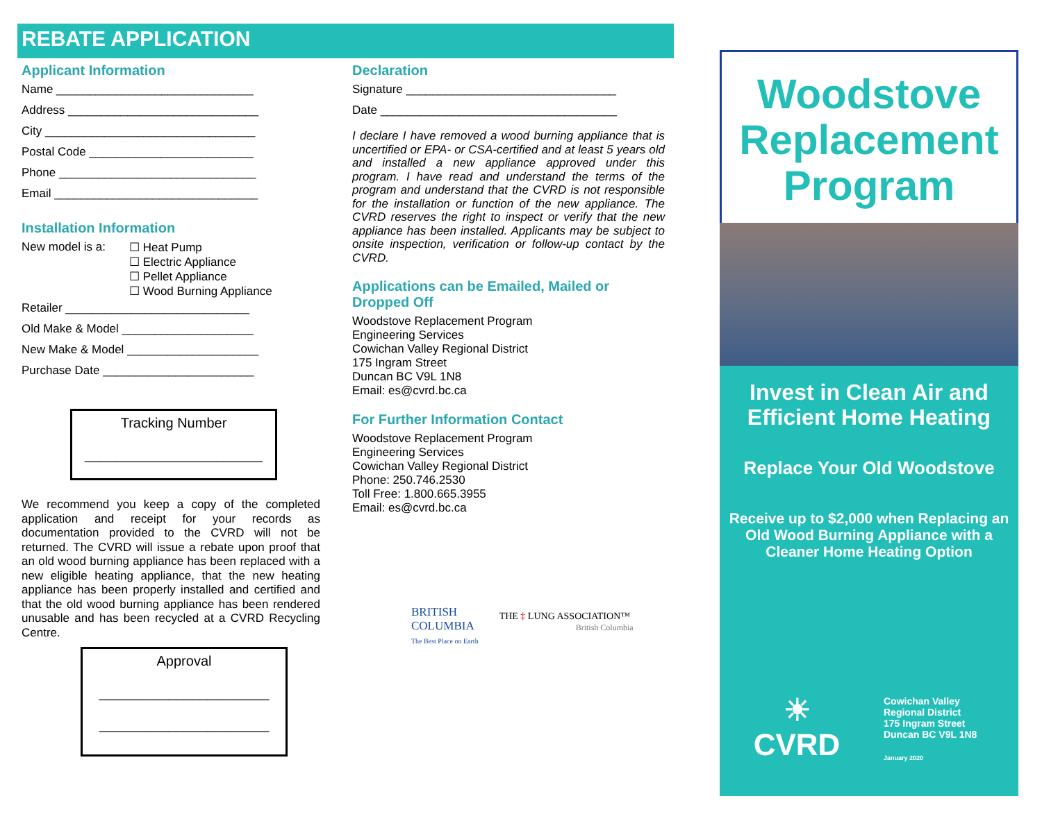REBATE APPLICATION
Applicant Information
Name ______________________________
Address _____________________________
City ________________________________
Postal Code _________________________
Phone ______________________________
Email _______________________________
Installation Information
New model is a: ☐ Heat Pump
☐ Electric Appliance
☐ Pellet Appliance
☐ Wood Burning Appliance
Retailer ____________________________
Old Make & Model ____________________
New Make & Model ____________________
Purchase Date _______________________
Tracking Number
_______________________
We recommend you keep a copy of the completed application and receipt for your records as documentation provided to the CVRD will not be returned. The CVRD will issue a rebate upon proof that an old wood burning appliance has been replaced with a new eligible heating appliance, that the new heating appliance has been properly installed and certified and that the old wood burning appliance has been rendered unusable and has been recycled at a CVRD Recycling Centre.
Approval
______________________
______________________
Declaration
Signature ________________________________
Date ____________________________________
I declare I have removed a wood burning appliance that is uncertified or EPA- or CSA-certified and at least 5 years old and installed a new appliance approved under this program. I have read and understand the terms of the program and understand that the CVRD is not responsible for the installation or function of the new appliance. The CVRD reserves the right to inspect or verify that the new appliance has been installed. Applicants may be subject to onsite inspection, verification or follow-up contact by the CVRD.
Applications can be Emailed, Mailed or Dropped Off
Woodstove Replacement Program
Engineering Services
Cowichan Valley Regional District
175 Ingram Street
Duncan BC V9L 1N8
Email: es@cvrd.bc.ca
For Further Information Contact
Woodstove Replacement Program
Engineering Services
Cowichan Valley Regional District
Phone: 250.746.2530
Toll Free: 1.800.665.3955
Email: es@cvrd.bc.ca
BRITISH
COLUMBIA
The Best Place on Earth
THE ‡ LUNG ASSOCIATION™
British Columbia
Woodstove Replacement Program
Invest in Clean Air and Efficient Home Heating
Replace Your Old Woodstove
Receive up to $2,000 when Replacing an Old Wood Burning Appliance with a Cleaner Home Heating Option
☀
CVRD
Cowichan Valley
Regional District
175 Ingram Street
Duncan BC V9L 1N8
January 2020